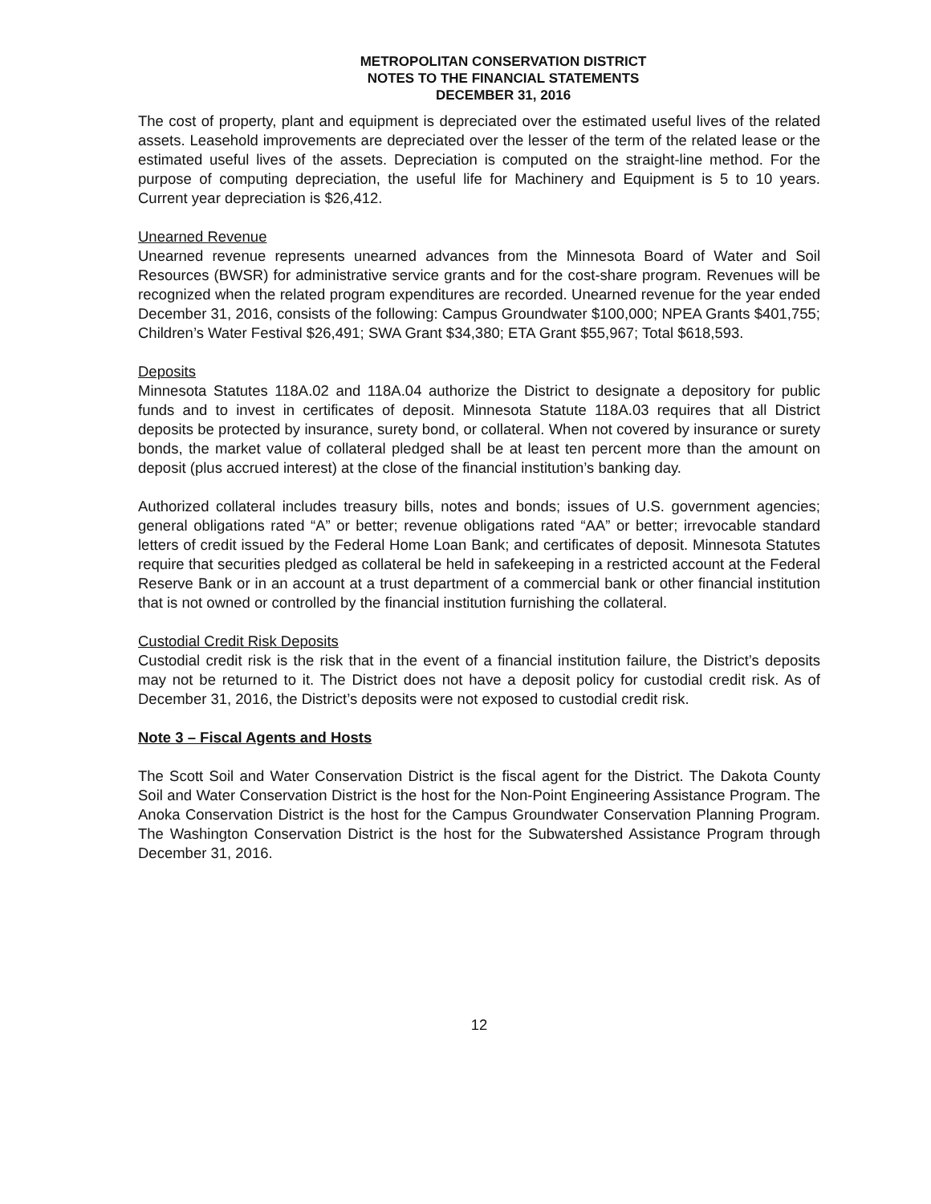METROPOLITAN CONSERVATION DISTRICT
NOTES TO THE FINANCIAL STATEMENTS
DECEMBER 31, 2016
The cost of property, plant and equipment is depreciated over the estimated useful lives of the related assets. Leasehold improvements are depreciated over the lesser of the term of the related lease or the estimated useful lives of the assets. Depreciation is computed on the straight-line method. For the purpose of computing depreciation, the useful life for Machinery and Equipment is 5 to 10 years. Current year depreciation is $26,412.
Unearned Revenue
Unearned revenue represents unearned advances from the Minnesota Board of Water and Soil Resources (BWSR) for administrative service grants and for the cost-share program. Revenues will be recognized when the related program expenditures are recorded. Unearned revenue for the year ended December 31, 2016, consists of the following: Campus Groundwater $100,000; NPEA Grants $401,755; Children’s Water Festival $26,491; SWA Grant $34,380; ETA Grant $55,967; Total $618,593.
Deposits
Minnesota Statutes 118A.02 and 118A.04 authorize the District to designate a depository for public funds and to invest in certificates of deposit. Minnesota Statute 118A.03 requires that all District deposits be protected by insurance, surety bond, or collateral. When not covered by insurance or surety bonds, the market value of collateral pledged shall be at least ten percent more than the amount on deposit (plus accrued interest) at the close of the financial institution’s banking day.
Authorized collateral includes treasury bills, notes and bonds; issues of U.S. government agencies; general obligations rated “A” or better; revenue obligations rated “AA” or better; irrevocable standard letters of credit issued by the Federal Home Loan Bank; and certificates of deposit. Minnesota Statutes require that securities pledged as collateral be held in safekeeping in a restricted account at the Federal Reserve Bank or in an account at a trust department of a commercial bank or other financial institution that is not owned or controlled by the financial institution furnishing the collateral.
Custodial Credit Risk Deposits
Custodial credit risk is the risk that in the event of a financial institution failure, the District’s deposits may not be returned to it. The District does not have a deposit policy for custodial credit risk. As of December 31, 2016, the District’s deposits were not exposed to custodial credit risk.
Note 3 – Fiscal Agents and Hosts
The Scott Soil and Water Conservation District is the fiscal agent for the District. The Dakota County Soil and Water Conservation District is the host for the Non-Point Engineering Assistance Program. The Anoka Conservation District is the host for the Campus Groundwater Conservation Planning Program. The Washington Conservation District is the host for the Subwatershed Assistance Program through December 31, 2016.
12